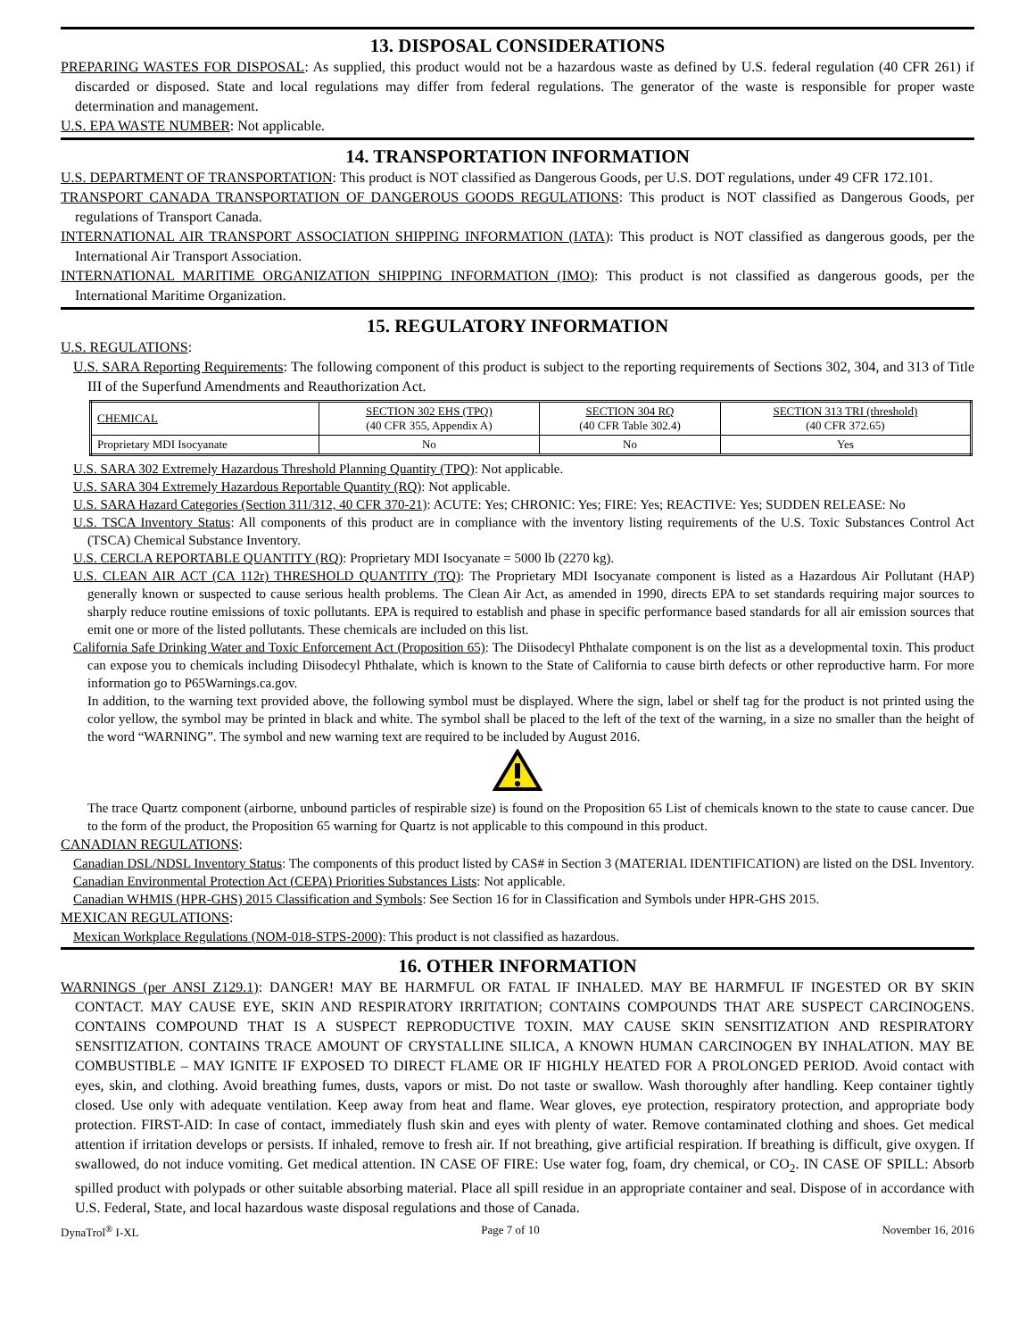13. DISPOSAL CONSIDERATIONS
PREPARING WASTES FOR DISPOSAL: As supplied, this product would not be a hazardous waste as defined by U.S. federal regulation (40 CFR 261) if discarded or disposed. State and local regulations may differ from federal regulations. The generator of the waste is responsible for proper waste determination and management.
U.S. EPA WASTE NUMBER: Not applicable.
14. TRANSPORTATION INFORMATION
U.S. DEPARTMENT OF TRANSPORTATION: This product is NOT classified as Dangerous Goods, per U.S. DOT regulations, under 49 CFR 172.101.
TRANSPORT CANADA TRANSPORTATION OF DANGEROUS GOODS REGULATIONS: This product is NOT classified as Dangerous Goods, per regulations of Transport Canada.
INTERNATIONAL AIR TRANSPORT ASSOCIATION SHIPPING INFORMATION (IATA): This product is NOT classified as dangerous goods, per the International Air Transport Association.
INTERNATIONAL MARITIME ORGANIZATION SHIPPING INFORMATION (IMO): This product is not classified as dangerous goods, per the International Maritime Organization.
15. REGULATORY INFORMATION
U.S. REGULATIONS:
U.S. SARA Reporting Requirements: The following component of this product is subject to the reporting requirements of Sections 302, 304, and 313 of Title III of the Superfund Amendments and Reauthorization Act.
| CHEMICAL | SECTION 302 EHS (TPQ) (40 CFR 355, Appendix A) | SECTION 304 RQ (40 CFR Table 302.4) | SECTION 313 TRI (threshold) (40 CFR 372.65) |
| Proprietary MDI Isocyanate | No | No | Yes |
U.S. SARA 302 Extremely Hazardous Threshold Planning Quantity (TPQ): Not applicable.
U.S. SARA 304 Extremely Hazardous Reportable Quantity (RQ): Not applicable.
U.S. SARA Hazard Categories (Section 311/312, 40 CFR 370-21): ACUTE: Yes; CHRONIC: Yes; FIRE: Yes; REACTIVE: Yes; SUDDEN RELEASE: No
U.S. TSCA Inventory Status: All components of this product are in compliance with the inventory listing requirements of the U.S. Toxic Substances Control Act (TSCA) Chemical Substance Inventory.
U.S. CERCLA REPORTABLE QUANTITY (RQ): Proprietary MDI Isocyanate = 5000 lb (2270 kg).
U.S. CLEAN AIR ACT (CA 112r) THRESHOLD QUANTITY (TQ): The Proprietary MDI Isocyanate component is listed as a Hazardous Air Pollutant (HAP) generally known or suspected to cause serious health problems. The Clean Air Act, as amended in 1990, directs EPA to set standards requiring major sources to sharply reduce routine emissions of toxic pollutants. EPA is required to establish and phase in specific performance based standards for all air emission sources that emit one or more of the listed pollutants. These chemicals are included on this list.
California Safe Drinking Water and Toxic Enforcement Act (Proposition 65): The Diisodecyl Phthalate component is on the list as a developmental toxin. This product can expose you to chemicals including Diisodecyl Phthalate, which is known to the State of California to cause birth defects or other reproductive harm. For more information go to P65Warnings.ca.gov.
In addition, to the warning text provided above, the following symbol must be displayed. Where the sign, label or shelf tag for the product is not printed using the color yellow, the symbol may be printed in black and white. The symbol shall be placed to the left of the text of the warning, in a size no smaller than the height of the word “WARNING”. The symbol and new warning text are required to be included by August 2016.
The trace Quartz component (airborne, unbound particles of respirable size) is found on the Proposition 65 List of chemicals known to the state to cause cancer. Due to the form of the product, the Proposition 65 warning for Quartz is not applicable to this compound in this product.
CANADIAN REGULATIONS:
Canadian DSL/NDSL Inventory Status: The components of this product listed by CAS# in Section 3 (MATERIAL IDENTIFICATION) are listed on the DSL Inventory.
Canadian Environmental Protection Act (CEPA) Priorities Substances Lists: Not applicable.
Canadian WHMIS (HPR-GHS) 2015 Classification and Symbols: See Section 16 for in Classification and Symbols under HPR-GHS 2015.
MEXICAN REGULATIONS:
Mexican Workplace Regulations (NOM-018-STPS-2000): This product is not classified as hazardous.
16. OTHER INFORMATION
WARNINGS (per ANSI Z129.1): DANGER! MAY BE HARMFUL OR FATAL IF INHALED. MAY BE HARMFUL IF INGESTED OR BY SKIN CONTACT. MAY CAUSE EYE, SKIN AND RESPIRATORY IRRITATION; CONTAINS COMPOUNDS THAT ARE SUSPECT CARCINOGENS. CONTAINS COMPOUND THAT IS A SUSPECT REPRODUCTIVE TOXIN. MAY CAUSE SKIN SENSITIZATION AND RESPIRATORY SENSITIZATION. CONTAINS TRACE AMOUNT OF CRYSTALLINE SILICA, A KNOWN HUMAN CARCINOGEN BY INHALATION. MAY BE COMBUSTIBLE – MAY IGNITE IF EXPOSED TO DIRECT FLAME OR IF HIGHLY HEATED FOR A PROLONGED PERIOD. Avoid contact with eyes, skin, and clothing. Avoid breathing fumes, dusts, vapors or mist. Do not taste or swallow. Wash thoroughly after handling. Keep container tightly closed. Use only with adequate ventilation. Keep away from heat and flame. Wear gloves, eye protection, respiratory protection, and appropriate body protection. FIRST-AID: In case of contact, immediately flush skin and eyes with plenty of water. Remove contaminated clothing and shoes. Get medical attention if irritation develops or persists. If inhaled, remove to fresh air. If not breathing, give artificial respiration. If breathing is difficult, give oxygen. If swallowed, do not induce vomiting. Get medical attention. IN CASE OF FIRE: Use water fog, foam, dry chemical, or CO<sub>2</sub>. IN CASE OF SPILL: Absorb spilled product with polypads or other suitable absorbing material. Place all spill residue in an appropriate container and seal. Dispose of in accordance with U.S. Federal, State, and local hazardous waste disposal regulations and those of Canada.
DynaTrol<sup>®</sup> I-XL Page 7 of 10 November 16, 2016